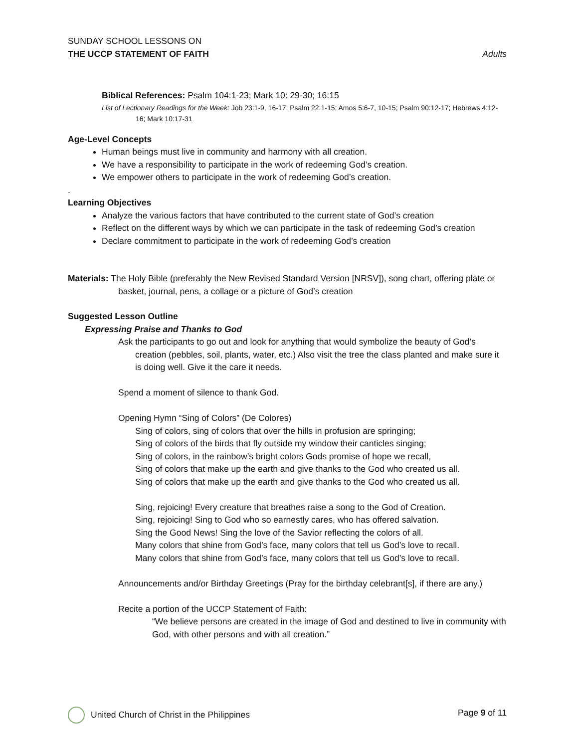SUNDAY SCHOOL LESSONS ON
THE UCCP STATEMENT OF FAITH Adults
Biblical References: Psalm 104:1-23; Mark 10: 29-30; 16:15
List of Lectionary Readings for the Week: Job 23:1-9, 16-17; Psalm 22:1-15; Amos 5:6-7, 10-15; Psalm 90:12-17; Hebrews 4:12-16; Mark 10:17-31
Age-Level Concepts
Human beings must live in community and harmony with all creation.
We have a responsibility to participate in the work of redeeming God’s creation.
We empower others to participate in the work of redeeming God’s creation.
.
Learning Objectives
Analyze the various factors that have contributed to the current state of God’s creation
Reflect on the different ways by which we can participate in the task of redeeming God’s creation
Declare commitment to participate in the work of redeeming God’s creation
Materials: The Holy Bible (preferably the New Revised Standard Version [NRSV]), song chart, offering plate or basket, journal, pens, a collage or a picture of God’s creation
Suggested Lesson Outline
Expressing Praise and Thanks to God
Ask the participants to go out and look for anything that would symbolize the beauty of God’s creation (pebbles, soil, plants, water, etc.) Also visit the tree the class planted and make sure it is doing well. Give it the care it needs.
Spend a moment of silence to thank God.
Opening Hymn “Sing of Colors” (De Colores)
Sing of colors, sing of colors that over the hills in profusion are springing;
Sing of colors of the birds that fly outside my window their canticles singing;
Sing of colors, in the rainbow’s bright colors Gods promise of hope we recall,
Sing of colors that make up the earth and give thanks to the God who created us all.
Sing of colors that make up the earth and give thanks to the God who created us all.
Sing, rejoicing! Every creature that breathes raise a song to the God of Creation.
Sing, rejoicing! Sing to God who so earnestly cares, who has offered salvation.
Sing the Good News! Sing the love of the Savior reflecting the colors of all.
Many colors that shine from God’s face, many colors that tell us God’s love to recall.
Many colors that shine from God’s face, many colors that tell us God’s love to recall.
Announcements and/or Birthday Greetings (Pray for the birthday celebrant[s], if there are any.)
Recite a portion of the UCCP Statement of Faith:
“We believe persons are created in the image of God and destined to live in community with God, with other persons and with all creation.”
United Church of Christ in the Philippines Page 9 of 11